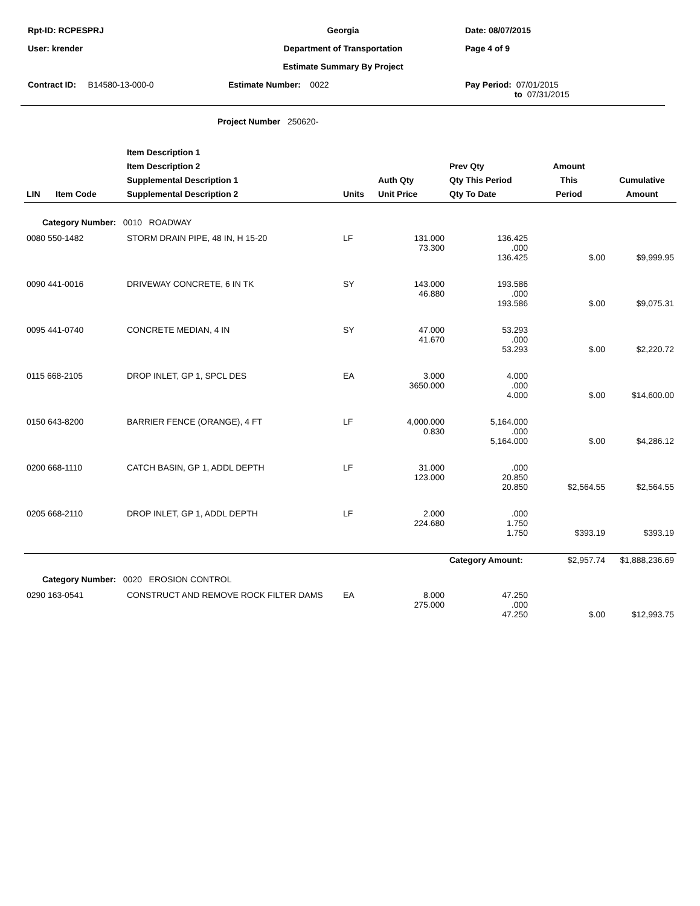| Rpt-ID: RCPESPRJ | Georgia | Date: 08/07/2015 |
| User: krender | Department of Transportation | Page 4 of 9 |
| | Estimate Summary By Project | |
| Contract ID: B14580-13-000-0 | Estimate Number: 0022 | Pay Period: 07/01/2015 to 07/31/2015 |
Project Number 250620-
| LIN | Item Code | Item Description 1 Item Description 2 Supplemental Description 1 Supplemental Description 2 | Units | Auth Qty Unit Price | Prev Qty Qty This Period Qty To Date | Amount This Period | Cumulative Amount |
| --- | --- | --- | --- | --- | --- | --- | --- |
| Category Number: 0010 ROADWAY | | | | | | | |
| 0080 550-1482 | | STORM DRAIN PIPE, 48 IN, H 15-20 | LF | 131.000 73.300 | 136.425 .000 136.425 | $.00 | $9,999.95 |
| 0090 441-0016 | | DRIVEWAY CONCRETE, 6 IN TK | SY | 143.000 46.880 | 193.586 .000 193.586 | $.00 | $9,075.31 |
| 0095 441-0740 | | CONCRETE MEDIAN, 4 IN | SY | 47.000 41.670 | 53.293 .000 53.293 | $.00 | $2,220.72 |
| 0115 668-2105 | | DROP INLET, GP 1, SPCL DES | EA | 3.000 3650.000 | 4.000 .000 4.000 | $.00 | $14,600.00 |
| 0150 643-8200 | | BARRIER FENCE (ORANGE), 4 FT | LF | 4,000.000 0.830 | 5,164.000 .000 5,164.000 | $.00 | $4,286.12 |
| 0200 668-1110 | | CATCH BASIN, GP 1, ADDL DEPTH | LF | 31.000 123.000 | .000 20.850 20.850 | $2,564.55 | $2,564.55 |
| 0205 668-2110 | | DROP INLET, GP 1, ADDL DEPTH | LF | 2.000 224.680 | .000 1.750 1.750 | $393.19 | $393.19 |
| | | | | | Category Amount: | $2,957.74 | $1,888,236.69 |
| Category Number: 0020 EROSION CONTROL | | | | | | | |
| 0290 163-0541 | | CONSTRUCT AND REMOVE ROCK FILTER DAMS | EA | 8.000 275.000 | 47.250 .000 47.250 | $.00 | $12,993.75 |